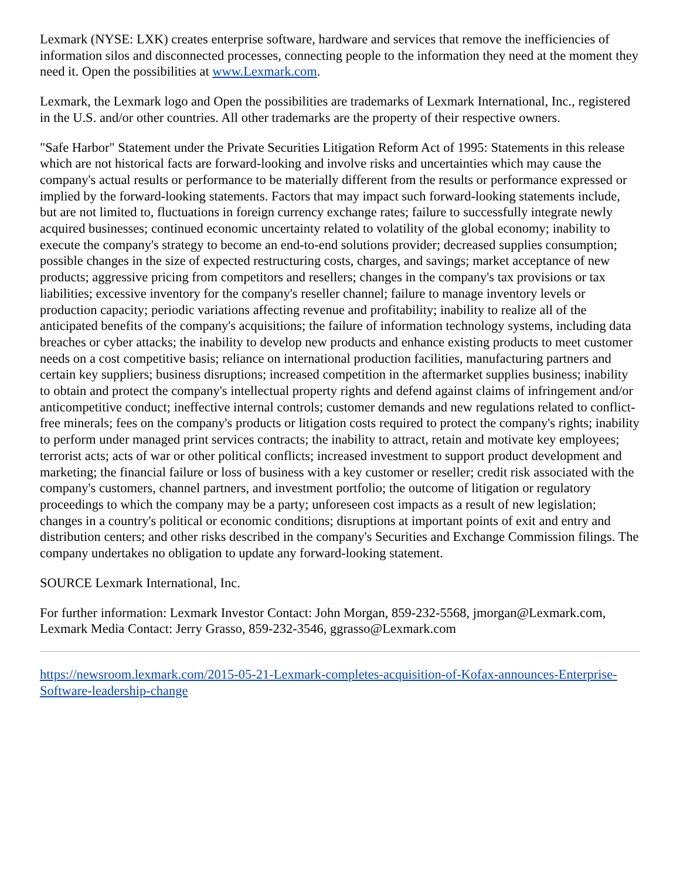Lexmark (NYSE: LXK) creates enterprise software, hardware and services that remove the inefficiencies of information silos and disconnected processes, connecting people to the information they need at the moment they need it. Open the possibilities at www.Lexmark.com.
Lexmark, the Lexmark logo and Open the possibilities are trademarks of Lexmark International, Inc., registered in the U.S. and/or other countries. All other trademarks are the property of their respective owners.
"Safe Harbor" Statement under the Private Securities Litigation Reform Act of 1995: Statements in this release which are not historical facts are forward-looking and involve risks and uncertainties which may cause the company's actual results or performance to be materially different from the results or performance expressed or implied by the forward-looking statements. Factors that may impact such forward-looking statements include, but are not limited to, fluctuations in foreign currency exchange rates; failure to successfully integrate newly acquired businesses; continued economic uncertainty related to volatility of the global economy; inability to execute the company's strategy to become an end-to-end solutions provider; decreased supplies consumption; possible changes in the size of expected restructuring costs, charges, and savings; market acceptance of new products; aggressive pricing from competitors and resellers; changes in the company's tax provisions or tax liabilities; excessive inventory for the company's reseller channel; failure to manage inventory levels or production capacity; periodic variations affecting revenue and profitability; inability to realize all of the anticipated benefits of the company's acquisitions; the failure of information technology systems, including data breaches or cyber attacks; the inability to develop new products and enhance existing products to meet customer needs on a cost competitive basis; reliance on international production facilities, manufacturing partners and certain key suppliers; business disruptions; increased competition in the aftermarket supplies business; inability to obtain and protect the company's intellectual property rights and defend against claims of infringement and/or anticompetitive conduct; ineffective internal controls; customer demands and new regulations related to conflict-free minerals; fees on the company's products or litigation costs required to protect the company's rights; inability to perform under managed print services contracts; the inability to attract, retain and motivate key employees; terrorist acts; acts of war or other political conflicts; increased investment to support product development and marketing; the financial failure or loss of business with a key customer or reseller; credit risk associated with the company's customers, channel partners, and investment portfolio; the outcome of litigation or regulatory proceedings to which the company may be a party; unforeseen cost impacts as a result of new legislation; changes in a country's political or economic conditions; disruptions at important points of exit and entry and distribution centers; and other risks described in the company's Securities and Exchange Commission filings. The company undertakes no obligation to update any forward-looking statement.
SOURCE Lexmark International, Inc.
For further information: Lexmark Investor Contact: John Morgan, 859-232-5568, jmorgan@Lexmark.com, Lexmark Media Contact: Jerry Grasso, 859-232-3546, ggrasso@Lexmark.com
https://newsroom.lexmark.com/2015-05-21-Lexmark-completes-acquisition-of-Kofax-announces-Enterprise-Software-leadership-change